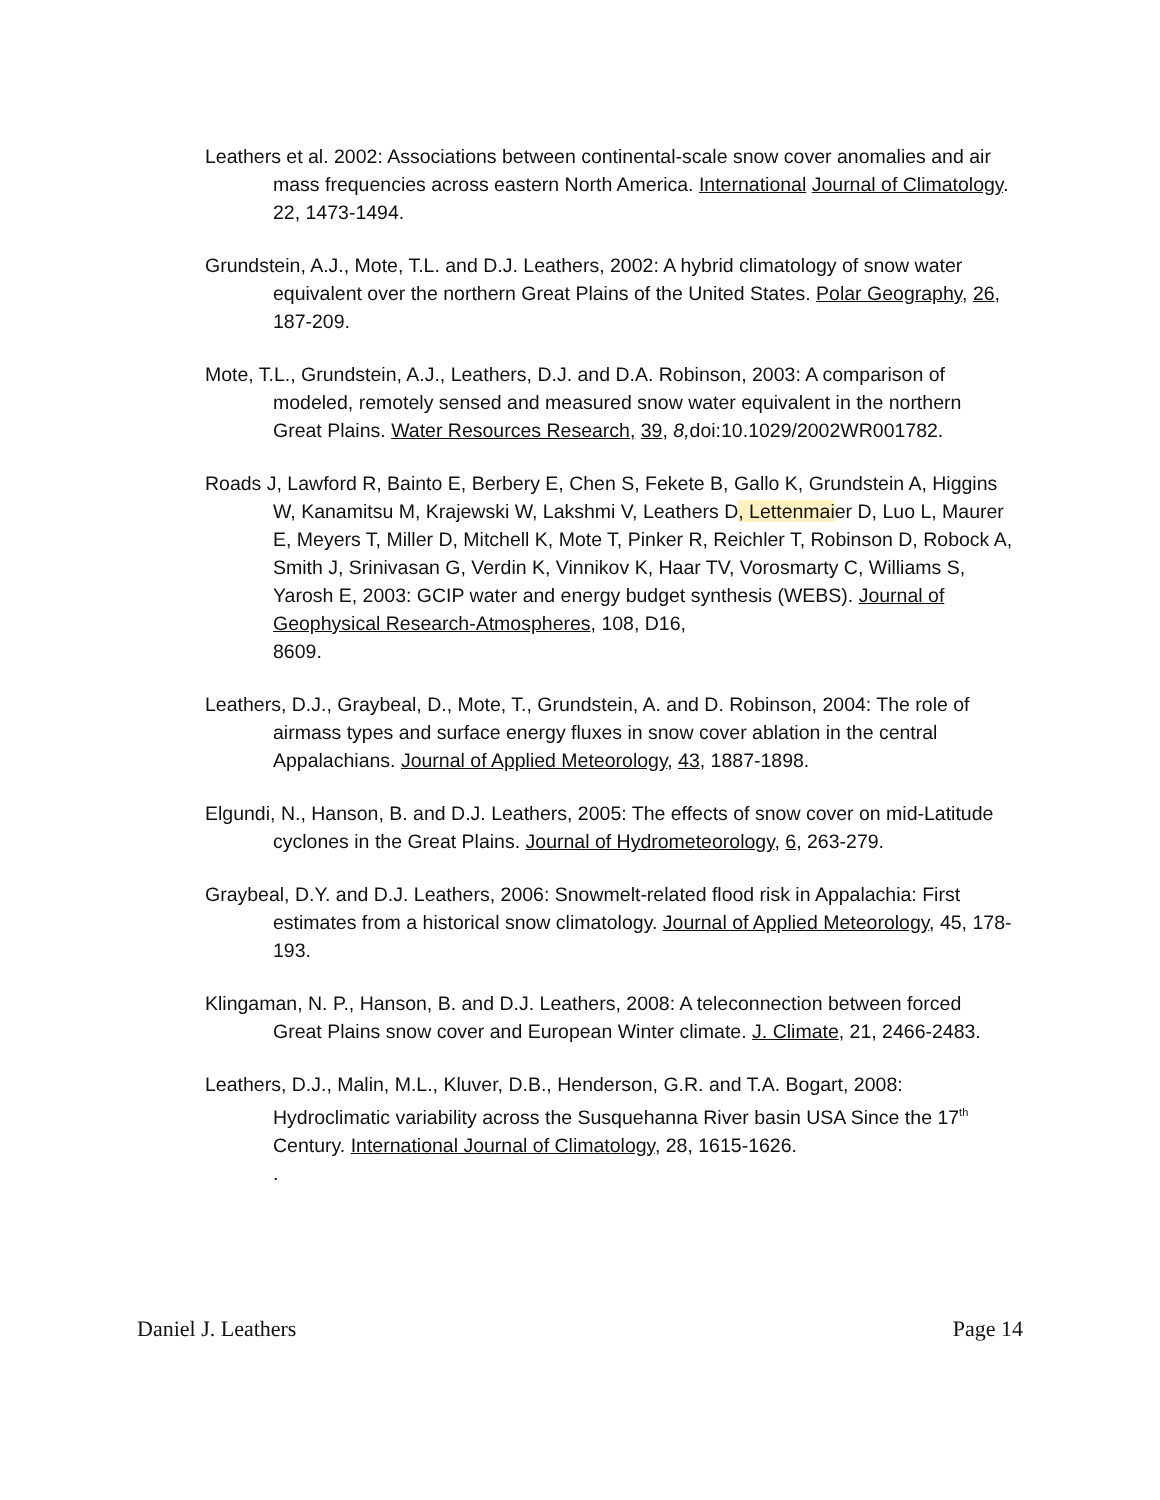Leathers et al. 2002: Associations between continental-scale snow cover anomalies and air mass frequencies across eastern North America. International Journal of Climatology. 22, 1473-1494.
Grundstein, A.J., Mote, T.L. and D.J. Leathers, 2002: A hybrid climatology of snow water equivalent over the northern Great Plains of the United States. Polar Geography, 26, 187-209.
Mote, T.L., Grundstein, A.J., Leathers, D.J. and D.A. Robinson, 2003: A comparison of modeled, remotely sensed and measured snow water equivalent in the northern Great Plains. Water Resources Research, 39, 8, doi:10.1029/2002WR001782.
Roads J, Lawford R, Bainto E, Berbery E, Chen S, Fekete B, Gallo K, Grundstein A, Higgins W, Kanamitsu M, Krajewski W, Lakshmi V, Leathers D, Lettenmaier D, Luo L, Maurer E, Meyers T, Miller D, Mitchell K, Mote T, Pinker R, Reichler T, Robinson D, Robock A, Smith J, Srinivasan G, Verdin K, Vinnikov K, Haar TV, Vorosmarty C, Williams S, Yarosh E, 2003: GCIP water and energy budget synthesis (WEBS). Journal of Geophysical Research-Atmospheres, 108, D16,
8609.
Leathers, D.J., Graybeal, D., Mote, T., Grundstein, A. and D. Robinson, 2004: The role of airmass types and surface energy fluxes in snow cover ablation in the central Appalachians. Journal of Applied Meteorology, 43, 1887-1898.
Elgundi, N., Hanson, B. and D.J. Leathers, 2005: The effects of snow cover on mid-Latitude cyclones in the Great Plains. Journal of Hydrometeorology, 6, 263-279.
Graybeal, D.Y. and D.J. Leathers, 2006: Snowmelt-related flood risk in Appalachia: First estimates from a historical snow climatology. Journal of Applied Meteorology, 45, 178-193.
Klingaman, N. P., Hanson, B. and D.J. Leathers, 2008: A teleconnection between forced Great Plains snow cover and European Winter climate. J. Climate, 21, 2466-2483.
Leathers, D.J., Malin, M.L., Kluver, D.B., Henderson, G.R. and T.A. Bogart, 2008: Hydroclimatic variability across the Susquehanna River basin USA Since the 17<sup>th</sup> Century. International Journal of Climatology, 28, 1615-1626.
.
Daniel J. Leathers Page 14